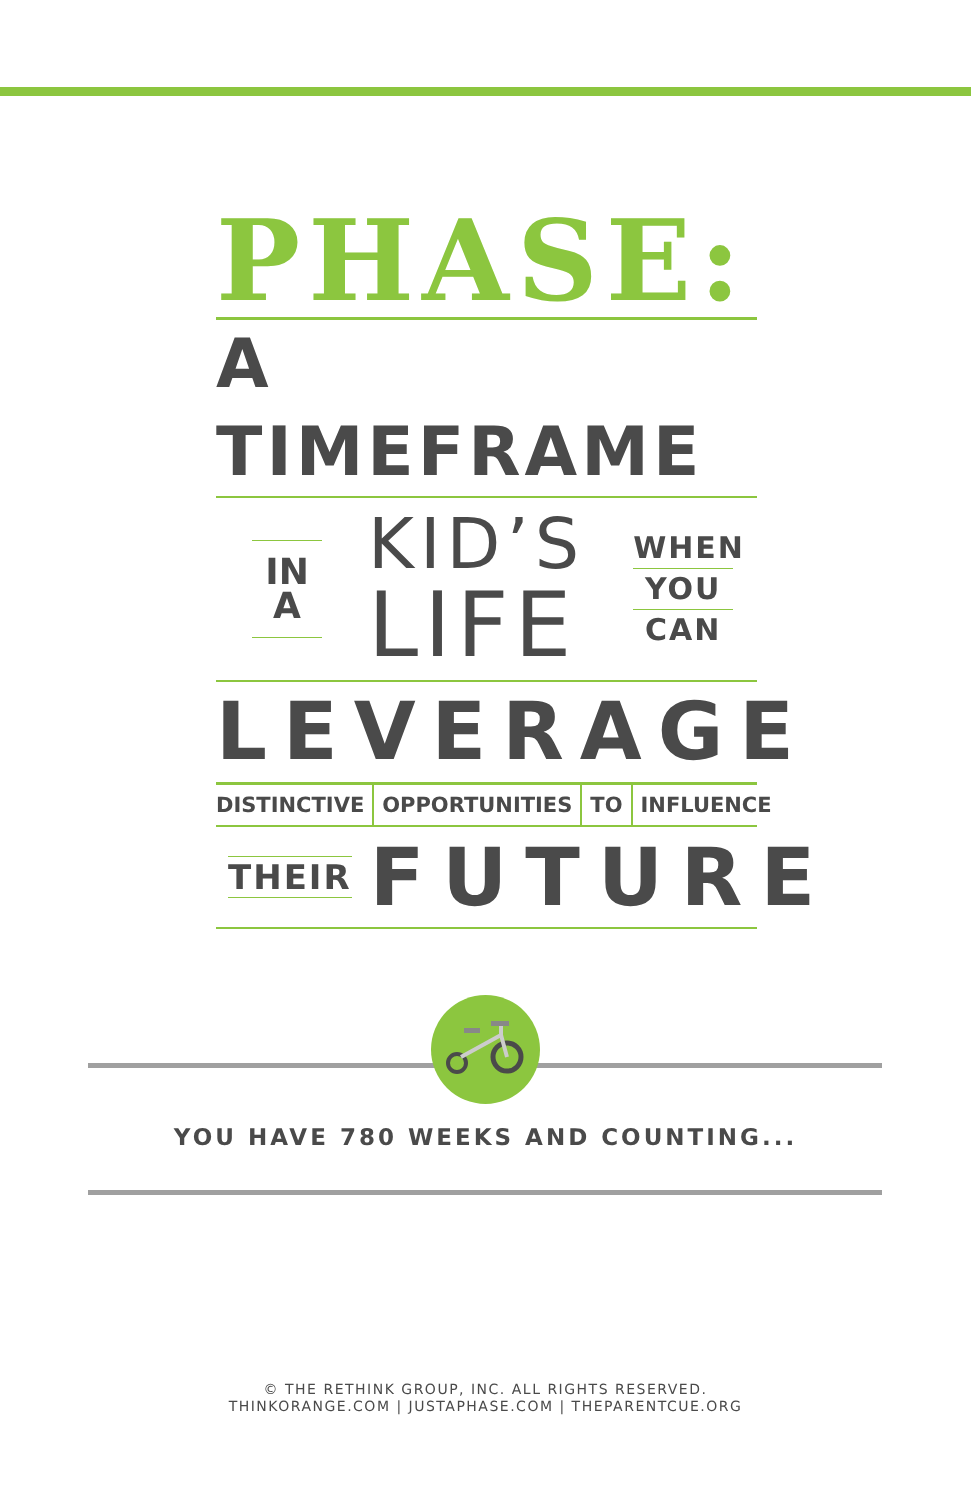PHASE:
A TIMEFRAME
IN
A
KID’S
LIFE
WHEN
YOU
CAN
LEVERAGE
DISTINCTIVE OPPORTUNITIES TO INFLUENCE
THEIR FUTURE
YOU HAVE 780 WEEKS AND COUNTING...
© THE RETHINK GROUP, INC. ALL RIGHTS RESERVED.
THINKORANGE.COM | JUSTAPHASE.COM | THEPARENTCUE.ORG